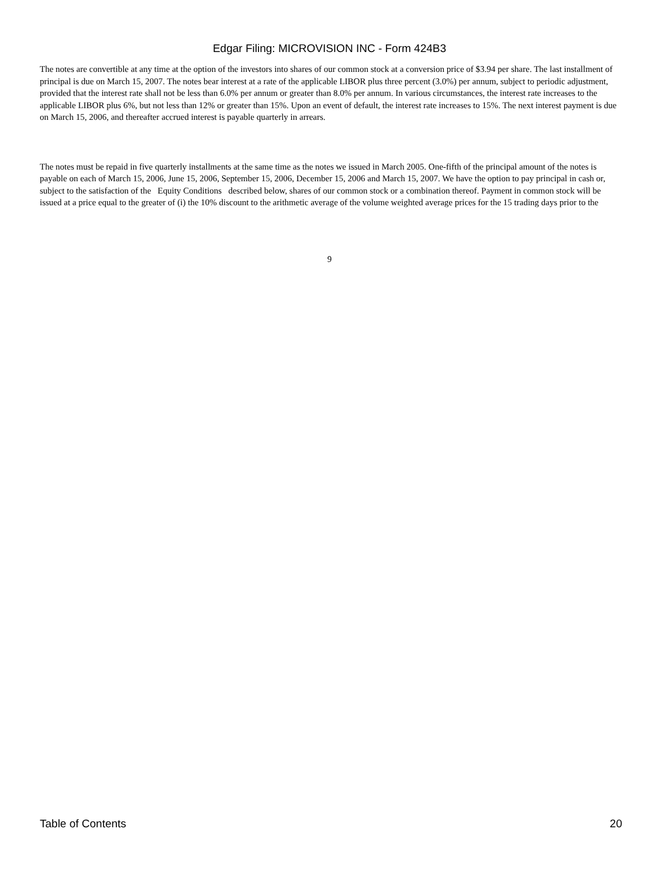Edgar Filing: MICROVISION INC - Form 424B3
The notes are convertible at any time at the option of the investors into shares of our common stock at a conversion price of $3.94 per share. The last installment of principal is due on March 15, 2007. The notes bear interest at a rate of the applicable LIBOR plus three percent (3.0%) per annum, subject to periodic adjustment, provided that the interest rate shall not be less than 6.0% per annum or greater than 8.0% per annum. In various circumstances, the interest rate increases to the applicable LIBOR plus 6%, but not less than 12% or greater than 15%. Upon an event of default, the interest rate increases to 15%. The next interest payment is due on March 15, 2006, and thereafter accrued interest is payable quarterly in arrears.
The notes must be repaid in five quarterly installments at the same time as the notes we issued in March 2005. One-fifth of the principal amount of the notes is payable on each of March 15, 2006, June 15, 2006, September 15, 2006, December 15, 2006 and March 15, 2007. We have the option to pay principal in cash or, subject to the satisfaction of the Equity Conditions described below, shares of our common stock or a combination thereof. Payment in common stock will be issued at a price equal to the greater of (i) the 10% discount to the arithmetic average of the volume weighted average prices for the 15 trading days prior to the
9
Table of Contents 20